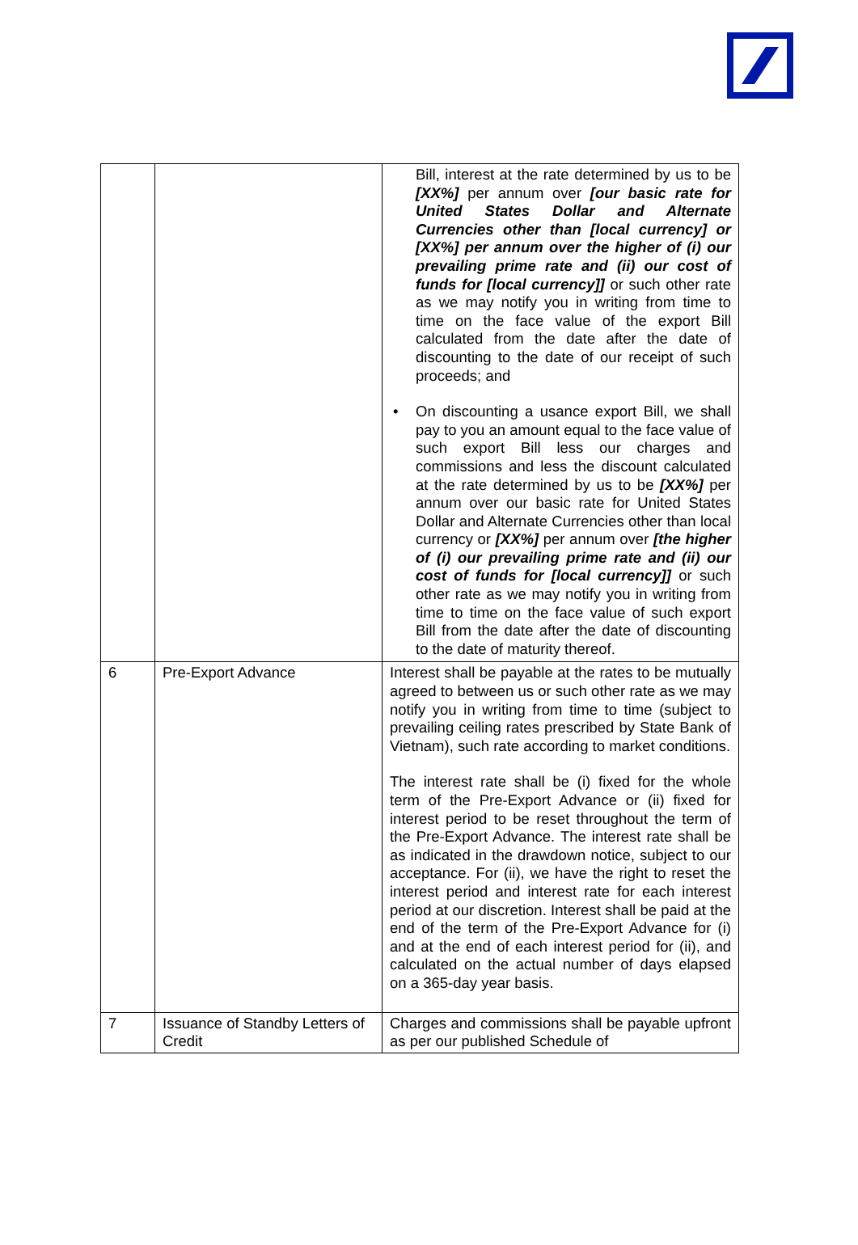| | | Bill, interest at the rate determined by us to be [XX%] per annum over [our basic rate for United States Dollar and Alternate Currencies other than [local currency] or [XX%] per annum over the higher of (i) our prevailing prime rate and (ii) our cost of funds for [local currency]] or such other rate as we may notify you in writing from time to time on the face value of the export Bill calculated from the date after the date of discounting to the date of our receipt of such proceeds; and • On discounting a usance export Bill, we shall pay to you an amount equal to the face value of such export Bill less our charges and commissions and less the discount calculated at the rate determined by us to be [XX%] per annum over our basic rate for United States Dollar and Alternate Currencies other than local currency or [XX%] per annum over [the higher of (i) our prevailing prime rate and (ii) our cost of funds for [local currency]] or such other rate as we may notify you in writing from time to time on the face value of such export Bill from the date after the date of discounting to the date of maturity thereof. |
| 6 | Pre-Export Advance | Interest shall be payable at the rates to be mutually agreed to between us or such other rate as we may notify you in writing from time to time (subject to prevailing ceiling rates prescribed by State Bank of Vietnam), such rate according to market conditions. The interest rate shall be (i) fixed for the whole term of the Pre-Export Advance or (ii) fixed for interest period to be reset throughout the term of the Pre-Export Advance. The interest rate shall be as indicated in the drawdown notice, subject to our acceptance. For (ii), we have the right to reset the interest period and interest rate for each interest period at our discretion. Interest shall be paid at the end of the term of the Pre-Export Advance for (i) and at the end of each interest period for (ii), and calculated on the actual number of days elapsed on a 365-day year basis. |
| 7 | Issuance of Standby Letters of Credit | Charges and commissions shall be payable upfront as per our published Schedule of |